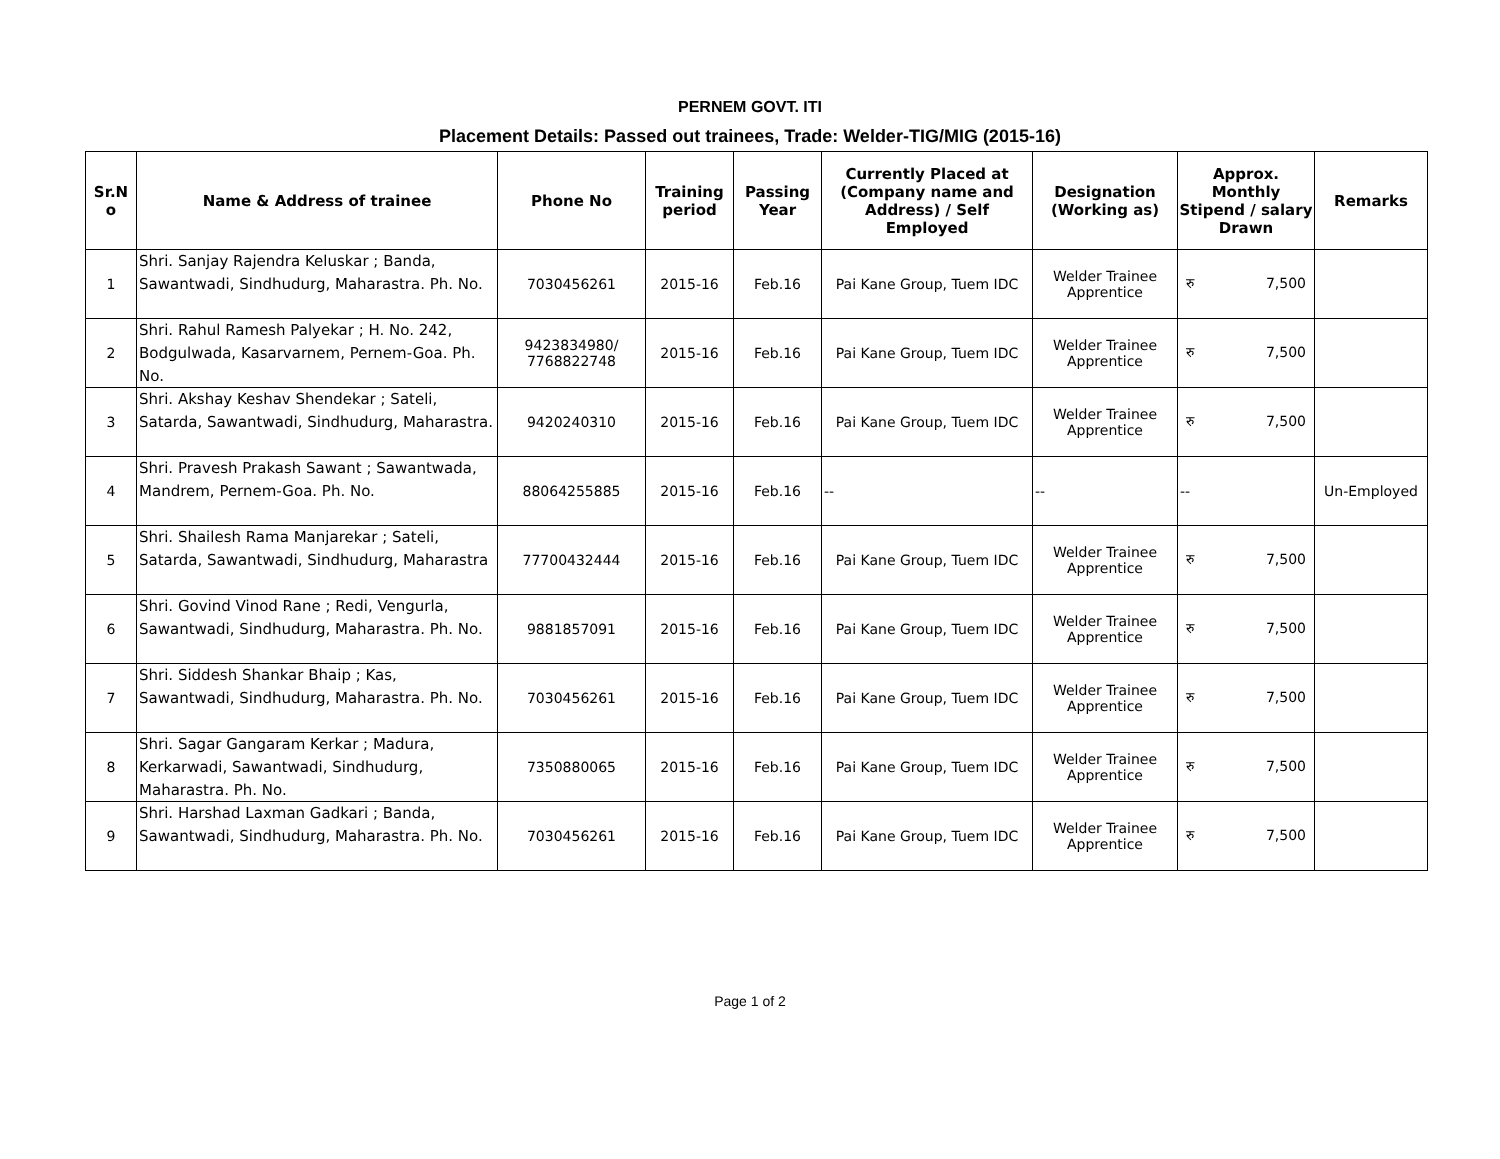PERNEM GOVT. ITI
Placement Details: Passed out trainees, Trade: Welder-TIG/MIG (2015-16)
| Sr.N o | Name & Address of trainee | Phone No | Training period | Passing Year | Currently Placed at (Company name and Address) / Self Employed | Designation (Working as) | Approx. Monthly Stipend / salary Drawn | Remarks |
| --- | --- | --- | --- | --- | --- | --- | --- | --- |
| 1 | Shri. Sanjay Rajendra Keluskar ; Banda, Sawantwadi, Sindhudurg, Maharastra. Ph. No. | 7030456261 | 2015-16 | Feb.16 | Pai Kane Group, Tuem IDC | Welder Trainee Apprentice | रु 7,500 | |
| 2 | Shri. Rahul Ramesh Palyekar ; H. No. 242, Bodgulwada, Kasarvarnem, Pernem-Goa. Ph. No. | 9423834980/ 7768822748 | 2015-16 | Feb.16 | Pai Kane Group, Tuem IDC | Welder Trainee Apprentice | रु 7,500 | |
| 3 | Shri. Akshay Keshav Shendekar ; Sateli, Satarda, Sawantwadi, Sindhudurg, Maharastra. | 9420240310 | 2015-16 | Feb.16 | Pai Kane Group, Tuem IDC | Welder Trainee Apprentice | रु 7,500 | |
| 4 | Shri. Pravesh Prakash Sawant ; Sawantwada, Mandrem, Pernem-Goa. Ph. No. | 88064255885 | 2015-16 | Feb.16 | -- | -- | -- | Un-Employed |
| 5 | Shri. Shailesh Rama Manjarekar ; Sateli, Satarda, Sawantwadi, Sindhudurg, Maharastra | 77700432444 | 2015-16 | Feb.16 | Pai Kane Group, Tuem IDC | Welder Trainee Apprentice | रु 7,500 | |
| 6 | Shri. Govind Vinod Rane ; Redi, Vengurla, Sawantwadi, Sindhudurg, Maharastra. Ph. No. | 9881857091 | 2015-16 | Feb.16 | Pai Kane Group, Tuem IDC | Welder Trainee Apprentice | रु 7,500 | |
| 7 | Shri. Siddesh Shankar Bhaip ; Kas, Sawantwadi, Sindhudurg, Maharastra. Ph. No. | 7030456261 | 2015-16 | Feb.16 | Pai Kane Group, Tuem IDC | Welder Trainee Apprentice | रु 7,500 | |
| 8 | Shri. Sagar Gangaram Kerkar ; Madura, Kerkarwadi, Sawantwadi, Sindhudurg, Maharastra. Ph. No. | 7350880065 | 2015-16 | Feb.16 | Pai Kane Group, Tuem IDC | Welder Trainee Apprentice | रु 7,500 | |
| 9 | Shri. Harshad Laxman Gadkari ; Banda, Sawantwadi, Sindhudurg, Maharastra. Ph. No. | 7030456261 | 2015-16 | Feb.16 | Pai Kane Group, Tuem IDC | Welder Trainee Apprentice | रु 7,500 | |
Page 1 of 2